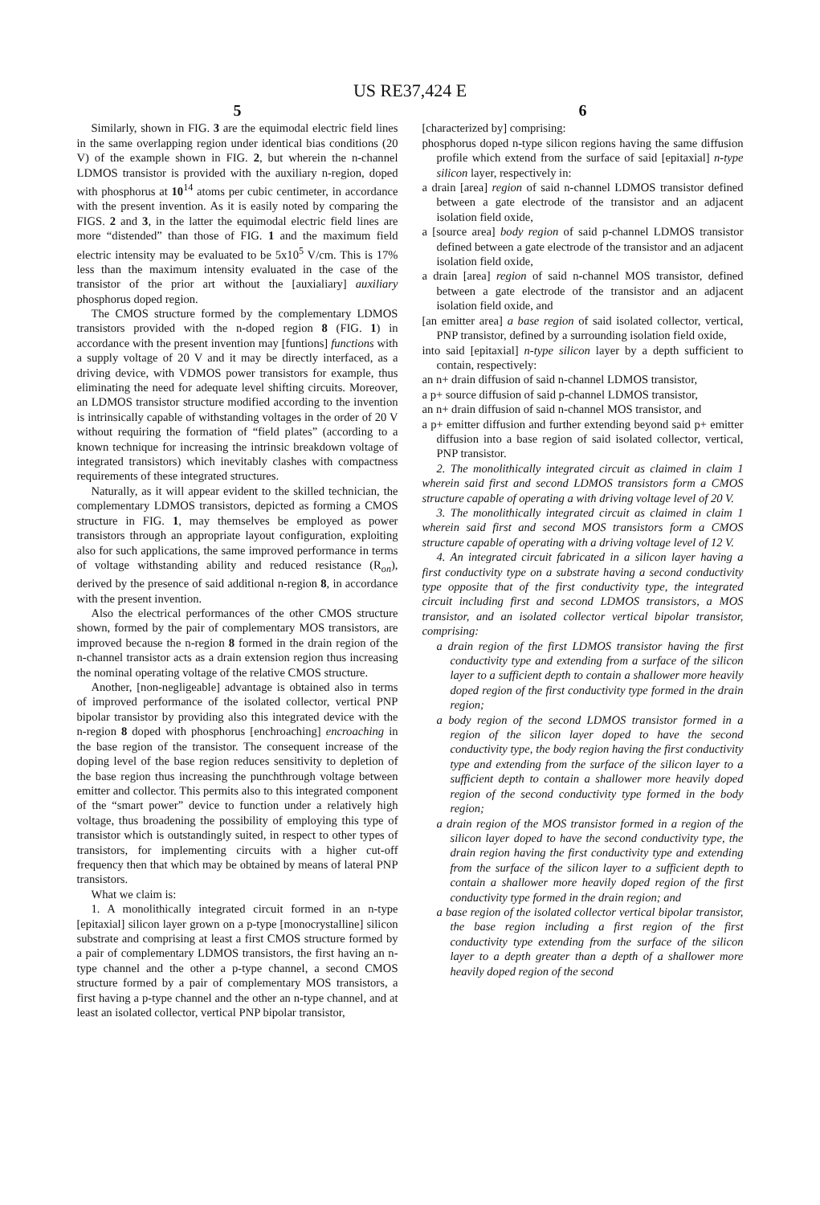US RE37,424 E
5
Similarly, shown in FIG. 3 are the equimodal electric field lines in the same overlapping region under identical bias conditions (20 V) of the example shown in FIG. 2, but wherein the n-channel LDMOS transistor is provided with the auxiliary n-region, doped with phosphorus at 10<sup>14</sup> atoms per cubic centimeter, in accordance with the present invention. As it is easily noted by comparing the FIGS. 2 and 3, in the latter the equimodal electric field lines are more “distended” than those of FIG. 1 and the maximum field electric intensity may be evaluated to be 5x10<sup>5</sup> V/cm. This is 17% less than the maximum intensity evaluated in the case of the transistor of the prior art without the [auxialiary] auxiliary phosphorus doped region.
The CMOS structure formed by the complementary LDMOS transistors provided with the n-doped region 8 (FIG. 1) in accordance with the present invention may [funtions] functions with a supply voltage of 20 V and it may be directly interfaced, as a driving device, with VDMOS power transistors for example, thus eliminating the need for adequate level shifting circuits. Moreover, an LDMOS transistor structure modified according to the invention is intrinsically capable of withstanding voltages in the order of 20 V without requiring the formation of “field plates” (according to a known technique for increasing the intrinsic breakdown voltage of integrated transistors) which inevitably clashes with compactness requirements of these integrated structures.
Naturally, as it will appear evident to the skilled technician, the complementary LDMOS transistors, depicted as forming a CMOS structure in FIG. 1, may themselves be employed as power transistors through an appropriate layout configuration, exploiting also for such applications, the same improved performance in terms of voltage withstanding ability and reduced resistance (R<sub>on</sub>), derived by the presence of said additional n-region 8, in accordance with the present invention.
Also the electrical performances of the other CMOS structure shown, formed by the pair of complementary MOS transistors, are improved because the n-region 8 formed in the drain region of the n-channel transistor acts as a drain extension region thus increasing the nominal operating voltage of the relative CMOS structure.
Another, [non-negligeable] advantage is obtained also in terms of improved performance of the isolated collector, vertical PNP bipolar transistor by providing also this integrated device with the n-region 8 doped with phosphorus [enchroaching] encroaching in the base region of the transistor. The consequent increase of the doping level of the base region reduces sensitivity to depletion of the base region thus increasing the punchthrough voltage between emitter and collector. This permits also to this integrated component of the “smart power” device to function under a relatively high voltage, thus broadening the possibility of employing this type of transistor which is outstandingly suited, in respect to other types of transistors, for implementing circuits with a higher cut-off frequency then that which may be obtained by means of lateral PNP transistors.
What we claim is:
1. A monolithically integrated circuit formed in an n-type [epitaxial] silicon layer grown on a p-type [monocrystalline] silicon substrate and comprising at least a first CMOS structure formed by a pair of complementary LDMOS transistors, the first having an n-type channel and the other a p-type channel, a second CMOS structure formed by a pair of complementary MOS transistors, a first having a p-type channel and the other an n-type channel, and at least an isolated collector, vertical PNP bipolar transistor,
6
[characterized by] comprising:
phosphorus doped n-type silicon regions having the same diffusion profile which extend from the surface of said [epitaxial] n-type silicon layer, respectively in:
a drain [area] region of said n-channel LDMOS transistor defined between a gate electrode of the transistor and an adjacent isolation field oxide,
a [source area] body region of said p-channel LDMOS transistor defined between a gate electrode of the transistor and an adjacent isolation field oxide,
a drain [area] region of said n-channel MOS transistor, defined between a gate electrode of the transistor and an adjacent isolation field oxide, and
[an emitter area] a base region of said isolated collector, vertical, PNP transistor, defined by a surrounding isolation field oxide,
into said [epitaxial] n-type silicon layer by a depth sufficient to contain, respectively:
an n+ drain diffusion of said n-channel LDMOS transistor,
a p+ source diffusion of said p-channel LDMOS transistor,
an n+ drain diffusion of said n-channel MOS transistor, and
a p+ emitter diffusion and further extending beyond said p+ emitter diffusion into a base region of said isolated collector, vertical, PNP transistor.
2. The monolithically integrated circuit as claimed in claim 1 wherein said first and second LDMOS transistors form a CMOS structure capable of operating a with driving voltage level of 20 V.
3. The monolithically integrated circuit as claimed in claim 1 wherein said first and second MOS transistors form a CMOS structure capable of operating with a driving voltage level of 12 V.
4. An integrated circuit fabricated in a silicon layer having a first conductivity type on a substrate having a second conductivity type opposite that of the first conductivity type, the integrated circuit including first and second LDMOS transistors, a MOS transistor, and an isolated collector vertical bipolar transistor, comprising:
a drain region of the first LDMOS transistor having the first conductivity type and extending from a surface of the silicon layer to a sufficient depth to contain a shallower more heavily doped region of the first conductivity type formed in the drain region;
a body region of the second LDMOS transistor formed in a region of the silicon layer doped to have the second conductivity type, the body region having the first conductivity type and extending from the surface of the silicon layer to a sufficient depth to contain a shallower more heavily doped region of the second conductivity type formed in the body region;
a drain region of the MOS transistor formed in a region of the silicon layer doped to have the second conductivity type, the drain region having the first conductivity type and extending from the surface of the silicon layer to a sufficient depth to contain a shallower more heavily doped region of the first conductivity type formed in the drain region; and
a base region of the isolated collector vertical bipolar transistor, the base region including a first region of the first conductivity type extending from the surface of the silicon layer to a depth greater than a depth of a shallower more heavily doped region of the second